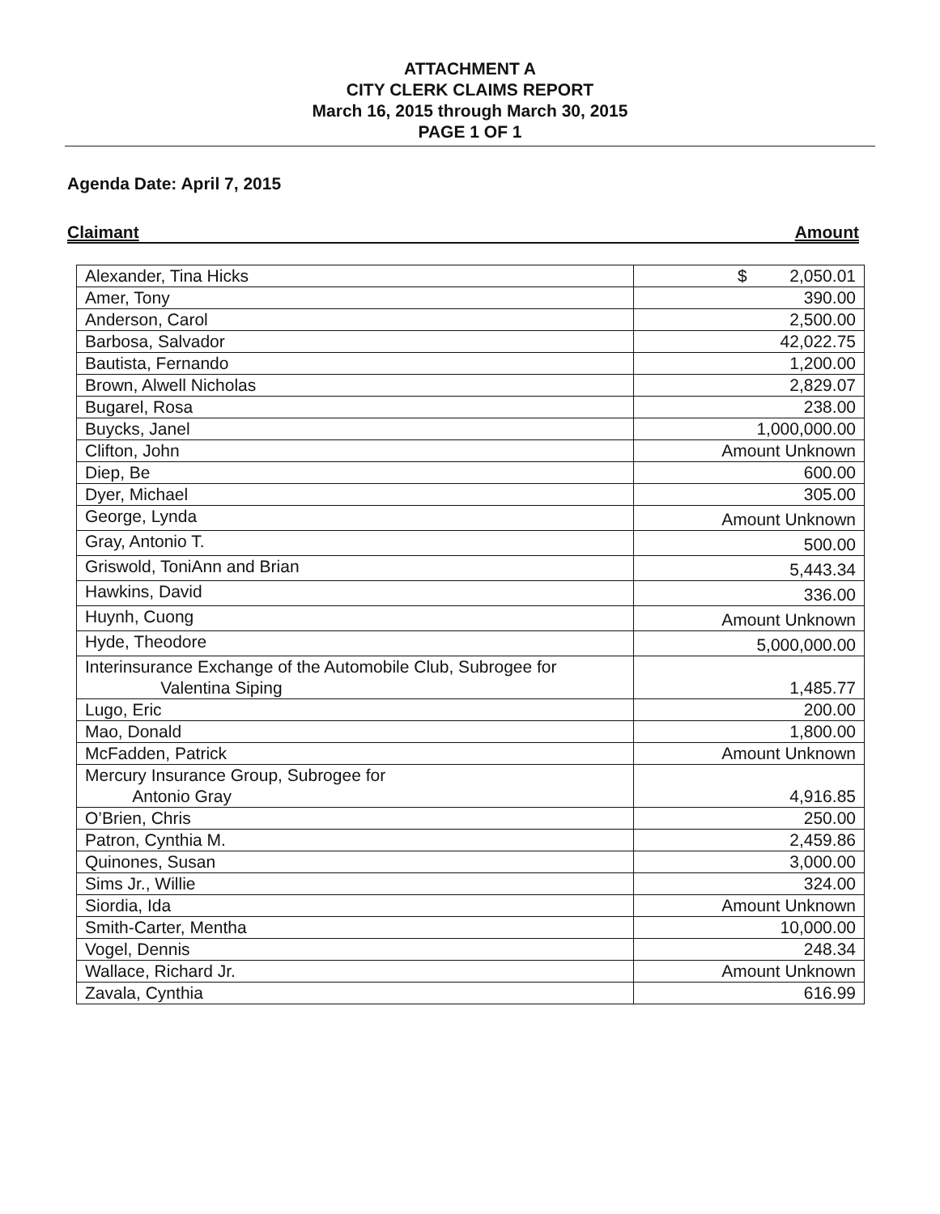ATTACHMENT A
CITY CLERK CLAIMS REPORT
March 16, 2015 through March 30, 2015
PAGE 1 OF 1
Agenda Date: April 7, 2015
Claimant Amount
| Alexander, Tina Hicks | $ 2,050.01 |
| Amer, Tony | 390.00 |
| Anderson, Carol | 2,500.00 |
| Barbosa, Salvador | 42,022.75 |
| Bautista, Fernando | 1,200.00 |
| Brown, Alwell Nicholas | 2,829.07 |
| Bugarel, Rosa | 238.00 |
| Buycks, Janel | 1,000,000.00 |
| Clifton, John | Amount Unknown |
| Diep, Be | 600.00 |
| Dyer, Michael | 305.00 |
| George, Lynda | Amount Unknown |
| Gray, Antonio T. | 500.00 |
| Griswold, ToniAnn and Brian | 5,443.34 |
| Hawkins, David | 336.00 |
| Huynh, Cuong | Amount Unknown |
| Hyde, Theodore | 5,000,000.00 |
| Interinsurance Exchange of the Automobile Club, Subrogee for Valentina Siping | 1,485.77 |
| Lugo, Eric | 200.00 |
| Mao, Donald | 1,800.00 |
| McFadden, Patrick | Amount Unknown |
| Mercury Insurance Group, Subrogee for Antonio Gray | 4,916.85 |
| O’Brien, Chris | 250.00 |
| Patron, Cynthia M. | 2,459.86 |
| Quinones, Susan | 3,000.00 |
| Sims Jr., Willie | 324.00 |
| Siordia, Ida | Amount Unknown |
| Smith-Carter, Mentha | 10,000.00 |
| Vogel, Dennis | 248.34 |
| Wallace, Richard Jr. | Amount Unknown |
| Zavala, Cynthia | 616.99 |